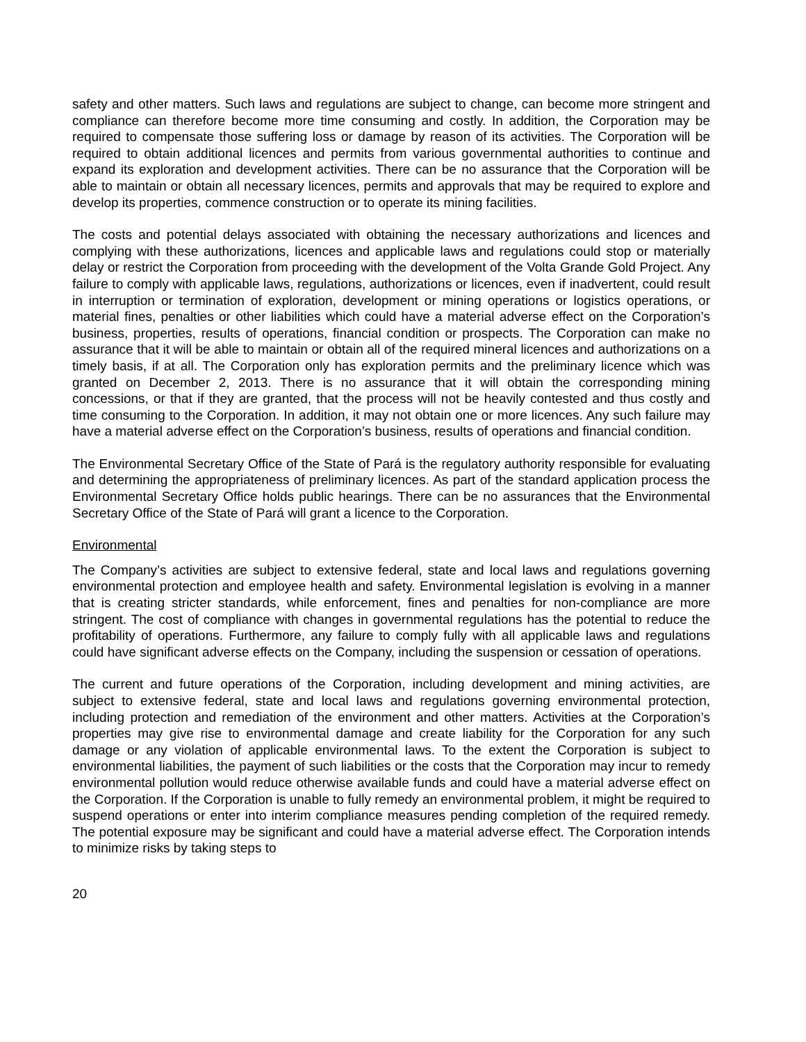safety and other matters. Such laws and regulations are subject to change, can become more stringent and compliance can therefore become more time consuming and costly. In addition, the Corporation may be required to compensate those suffering loss or damage by reason of its activities. The Corporation will be required to obtain additional licences and permits from various governmental authorities to continue and expand its exploration and development activities. There can be no assurance that the Corporation will be able to maintain or obtain all necessary licences, permits and approvals that may be required to explore and develop its properties, commence construction or to operate its mining facilities.
The costs and potential delays associated with obtaining the necessary authorizations and licences and complying with these authorizations, licences and applicable laws and regulations could stop or materially delay or restrict the Corporation from proceeding with the development of the Volta Grande Gold Project. Any failure to comply with applicable laws, regulations, authorizations or licences, even if inadvertent, could result in interruption or termination of exploration, development or mining operations or logistics operations, or material fines, penalties or other liabilities which could have a material adverse effect on the Corporation’s business, properties, results of operations, financial condition or prospects. The Corporation can make no assurance that it will be able to maintain or obtain all of the required mineral licences and authorizations on a timely basis, if at all. The Corporation only has exploration permits and the preliminary licence which was granted on December 2, 2013. There is no assurance that it will obtain the corresponding mining concessions, or that if they are granted, that the process will not be heavily contested and thus costly and time consuming to the Corporation. In addition, it may not obtain one or more licences. Any such failure may have a material adverse effect on the Corporation’s business, results of operations and financial condition.
The Environmental Secretary Office of the State of Pará is the regulatory authority responsible for evaluating and determining the appropriateness of preliminary licences. As part of the standard application process the Environmental Secretary Office holds public hearings. There can be no assurances that the Environmental Secretary Office of the State of Pará will grant a licence to the Corporation.
Environmental
The Company’s activities are subject to extensive federal, state and local laws and regulations governing environmental protection and employee health and safety. Environmental legislation is evolving in a manner that is creating stricter standards, while enforcement, fines and penalties for non-compliance are more stringent. The cost of compliance with changes in governmental regulations has the potential to reduce the profitability of operations. Furthermore, any failure to comply fully with all applicable laws and regulations could have significant adverse effects on the Company, including the suspension or cessation of operations.
The current and future operations of the Corporation, including development and mining activities, are subject to extensive federal, state and local laws and regulations governing environmental protection, including protection and remediation of the environment and other matters. Activities at the Corporation’s properties may give rise to environmental damage and create liability for the Corporation for any such damage or any violation of applicable environmental laws. To the extent the Corporation is subject to environmental liabilities, the payment of such liabilities or the costs that the Corporation may incur to remedy environmental pollution would reduce otherwise available funds and could have a material adverse effect on the Corporation. If the Corporation is unable to fully remedy an environmental problem, it might be required to suspend operations or enter into interim compliance measures pending completion of the required remedy. The potential exposure may be significant and could have a material adverse effect. The Corporation intends to minimize risks by taking steps to
20